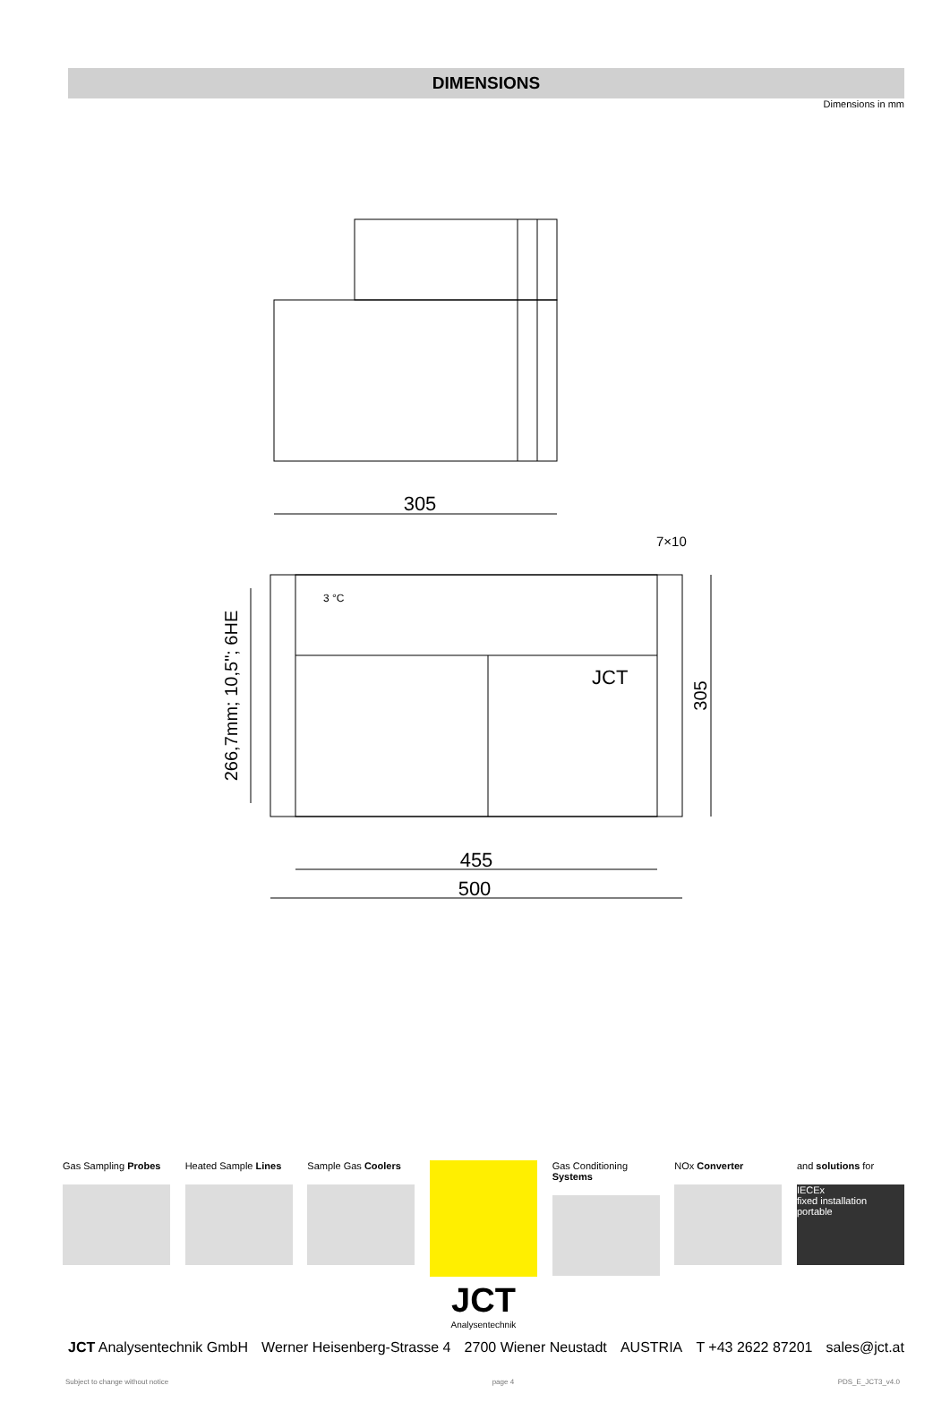DIMENSIONS
Dimensions in mm
305
3 °C
JCT
7×10
455
500
266,7mm; 10,5"; 6HE
305
Gas Sampling Probes
Heated Sample Lines
Sample Gas Coolers
JCT
Analysentechnik
Gas Conditioning Systems
NOx Converter and solutions for
IECEx
fixed installation
portable
JCT Analysentechnik GmbH Werner Heisenberg-Strasse 4 2700 Wiener Neustadt AUSTRIA T +43 2622 87201 sales@jct.at
Subject to change without notice page 4 PDS_E_JCT3_v4.0